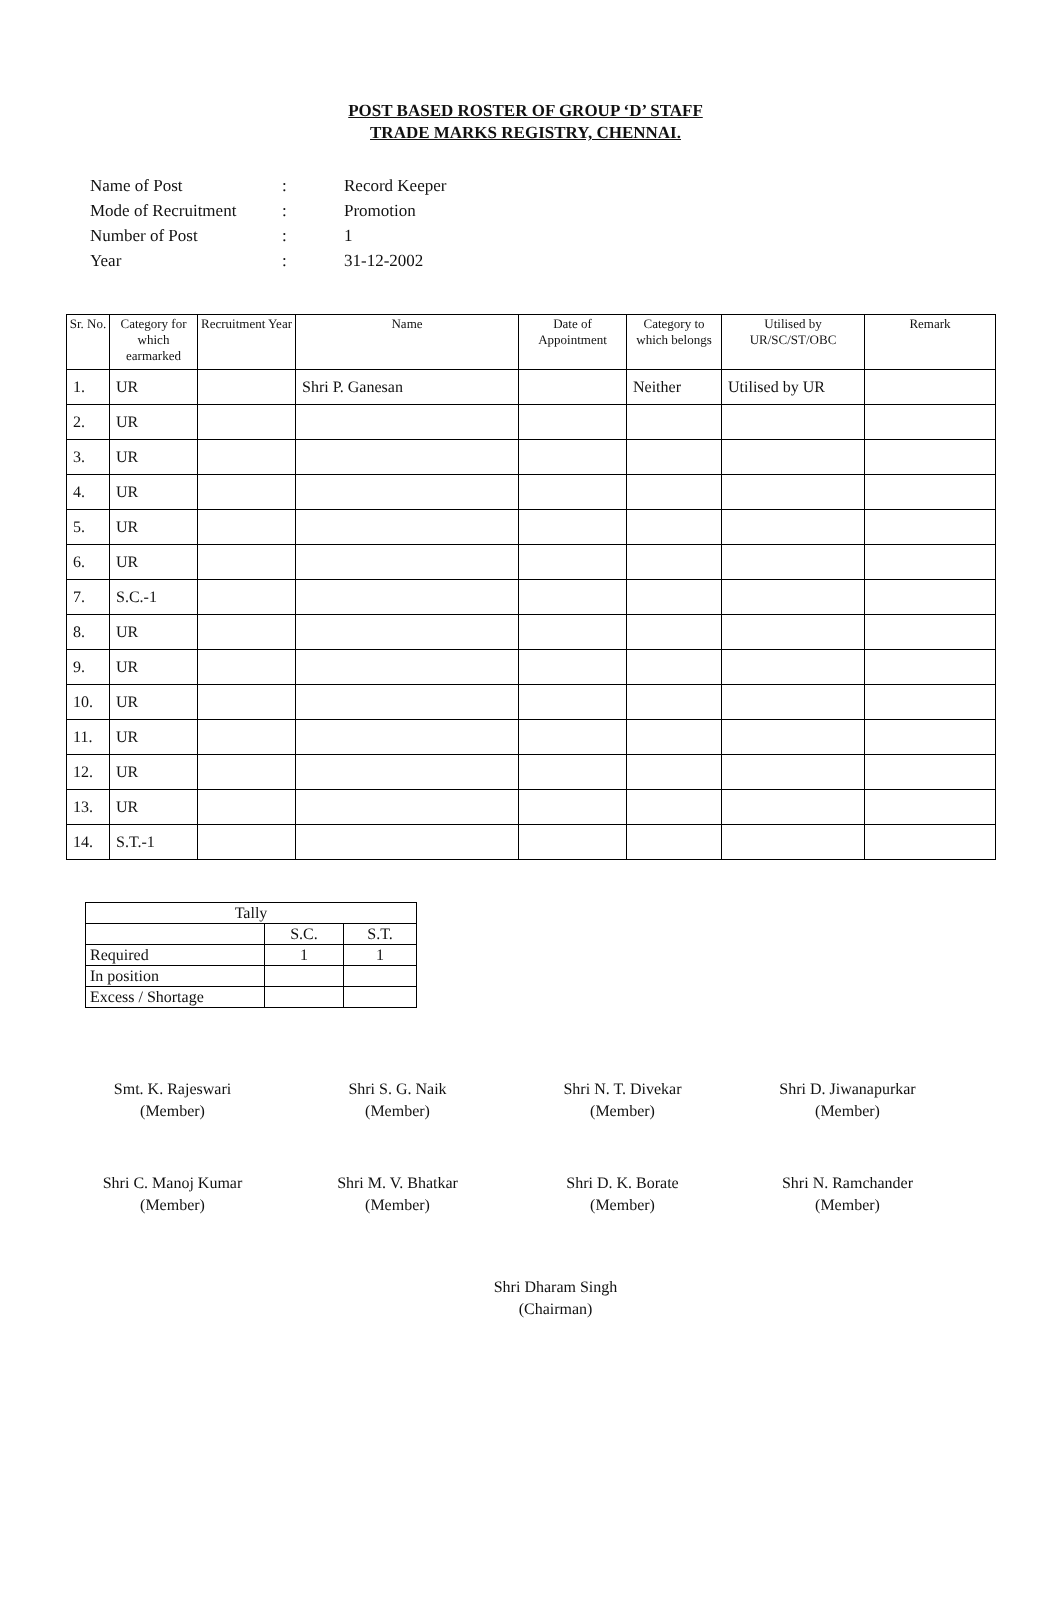POST BASED ROSTER OF GROUP ‘D’ STAFF
TRADE MARKS REGISTRY, CHENNAI.
| Name of Post | : | Record Keeper |
| Mode of Recruitment | : | Promotion |
| Number of Post | : | 1 |
| Year | : | 31-12-2002 |
| Sr. No. | Category for which earmarked | Recruitment Year | Name | Date of Appointment | Category to which belongs | Utilised by UR/SC/ST/OBC | Remark |
| --- | --- | --- | --- | --- | --- | --- | --- |
| 1. | UR | | Shri P. Ganesan | | Neither | Utilised by UR | |
| 2. | UR | | | | | | |
| 3. | UR | | | | | | |
| 4. | UR | | | | | | |
| 5. | UR | | | | | | |
| 6. | UR | | | | | | |
| 7. | S.C.-1 | | | | | | |
| 8. | UR | | | | | | |
| 9. | UR | | | | | | |
| 10. | UR | | | | | | |
| 11. | UR | | | | | | |
| 12. | UR | | | | | | |
| 13. | UR | | | | | | |
| 14. | S.T.-1 | | | | | | |
| Tally | | |
| | S.C. | S.T. |
| Required | 1 | 1 |
| In position | | |
| Excess / Shortage | | |
Smt. K. Rajeswari
(Member)
Shri S. G. Naik
(Member)
Shri N. T. Divekar
(Member)
Shri D. Jiwanapurkar
(Member)
Shri C. Manoj Kumar
(Member)
Shri M. V. Bhatkar
(Member)
Shri D. K. Borate
(Member)
Shri N. Ramchander
(Member)
Shri Dharam Singh
(Chairman)